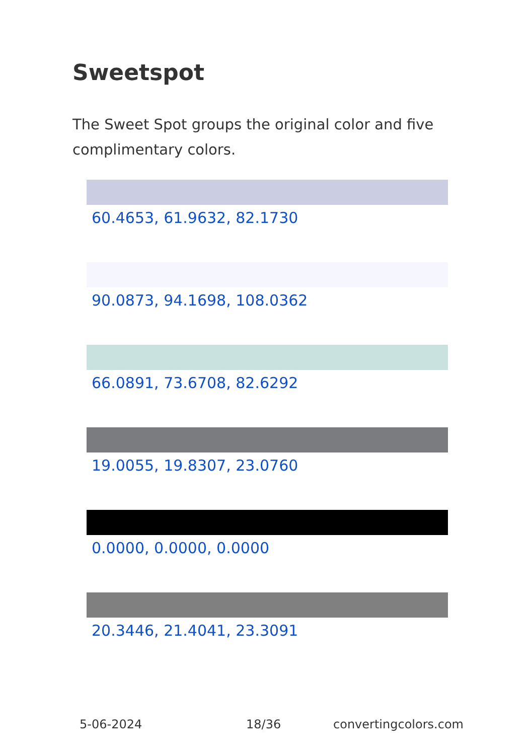Sweetspot
The Sweet Spot groups the original color and five complimentary colors.
60.4653, 61.9632, 82.1730
90.0873, 94.1698, 108.0362
66.0891, 73.6708, 82.6292
19.0055, 19.8307, 23.0760
0.0000, 0.0000, 0.0000
20.3446, 21.4041, 23.3091
5-06-2024 18/36 convertingcolors.com